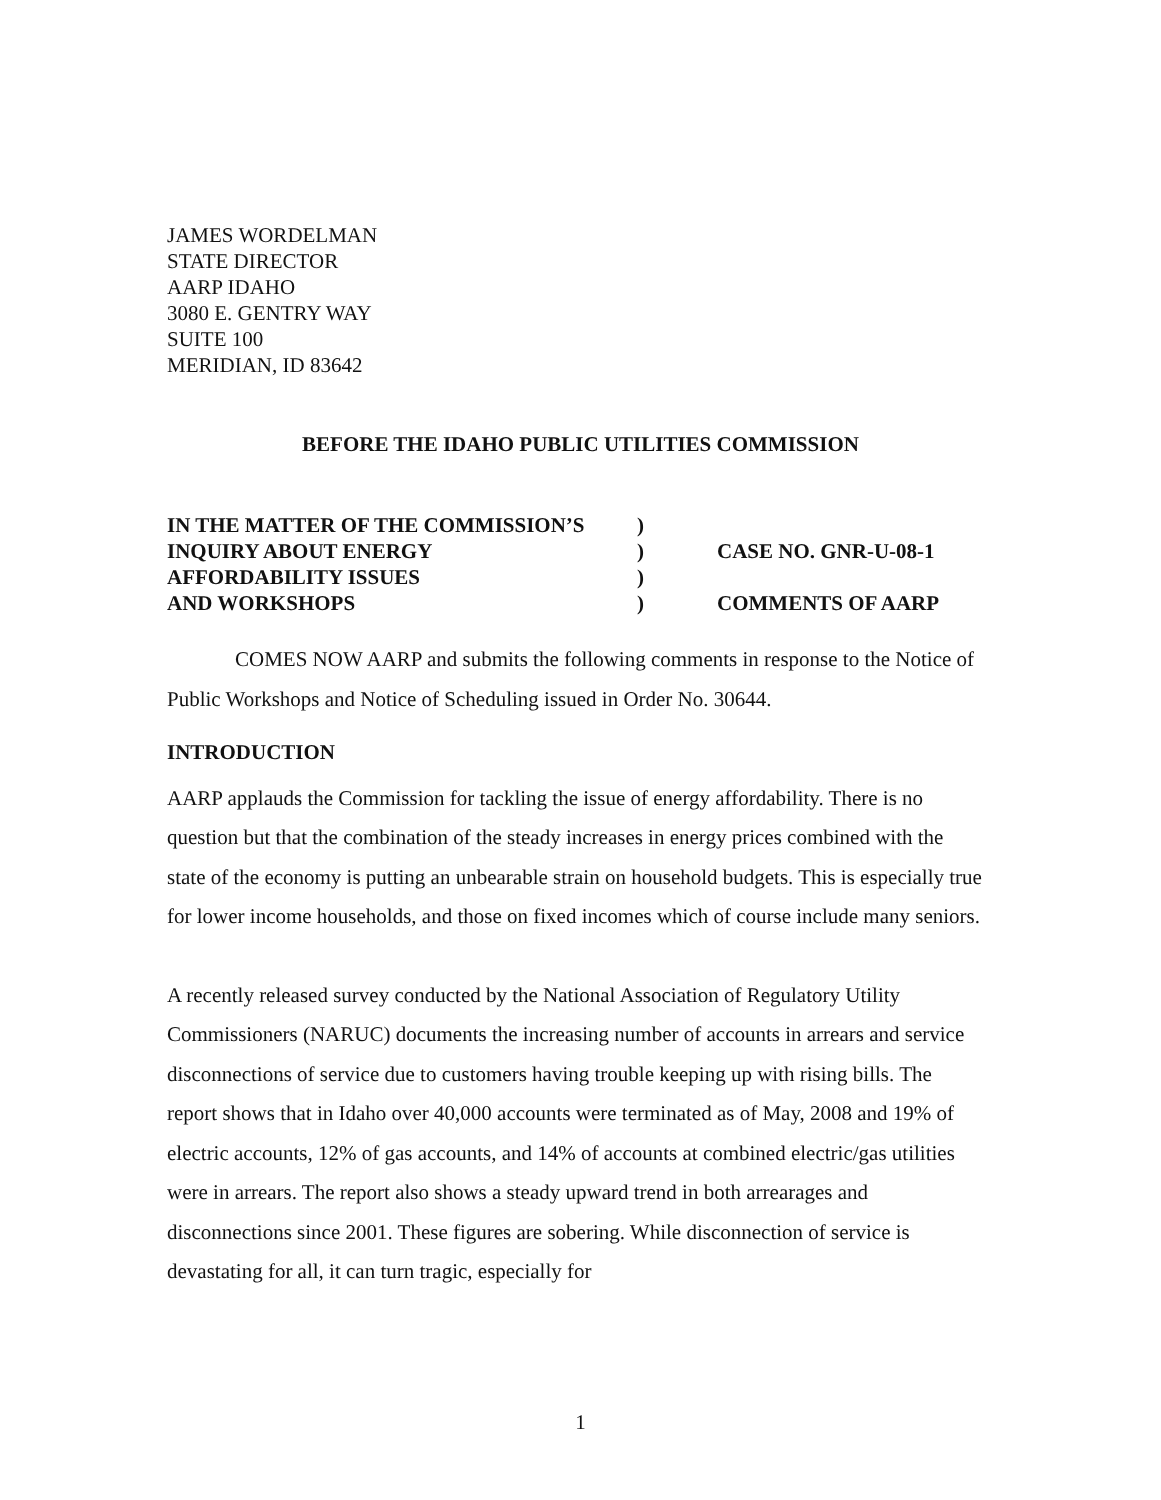JAMES WORDELMAN
STATE DIRECTOR
AARP IDAHO
3080 E. GENTRY WAY
SUITE 100
MERIDIAN, ID 83642
BEFORE THE IDAHO PUBLIC UTILITIES COMMISSION
| IN THE MATTER OF THE COMMISSION’S | ) | |
| INQUIRY ABOUT ENERGY | ) | CASE NO. GNR-U-08-1 |
| AFFORDABILITY ISSUES | ) | |
| AND WORKSHOPS | ) | COMMENTS OF AARP |
COMES NOW AARP and submits the following comments in response to the Notice of Public Workshops and Notice of Scheduling issued in Order No. 30644.
INTRODUCTION
AARP applauds the Commission for tackling the issue of energy affordability. There is no question but that the combination of the steady increases in energy prices combined with the state of the economy is putting an unbearable strain on household budgets. This is especially true for lower income households, and those on fixed incomes which of course include many seniors.
A recently released survey conducted by the National Association of Regulatory Utility Commissioners (NARUC) documents the increasing number of accounts in arrears and service disconnections of service due to customers having trouble keeping up with rising bills. The report shows that in Idaho over 40,000 accounts were terminated as of May, 2008 and 19% of electric accounts, 12% of gas accounts, and 14% of accounts at combined electric/gas utilities were in arrears. The report also shows a steady upward trend in both arrearages and disconnections since 2001. These figures are sobering. While disconnection of service is devastating for all, it can turn tragic, especially for
1